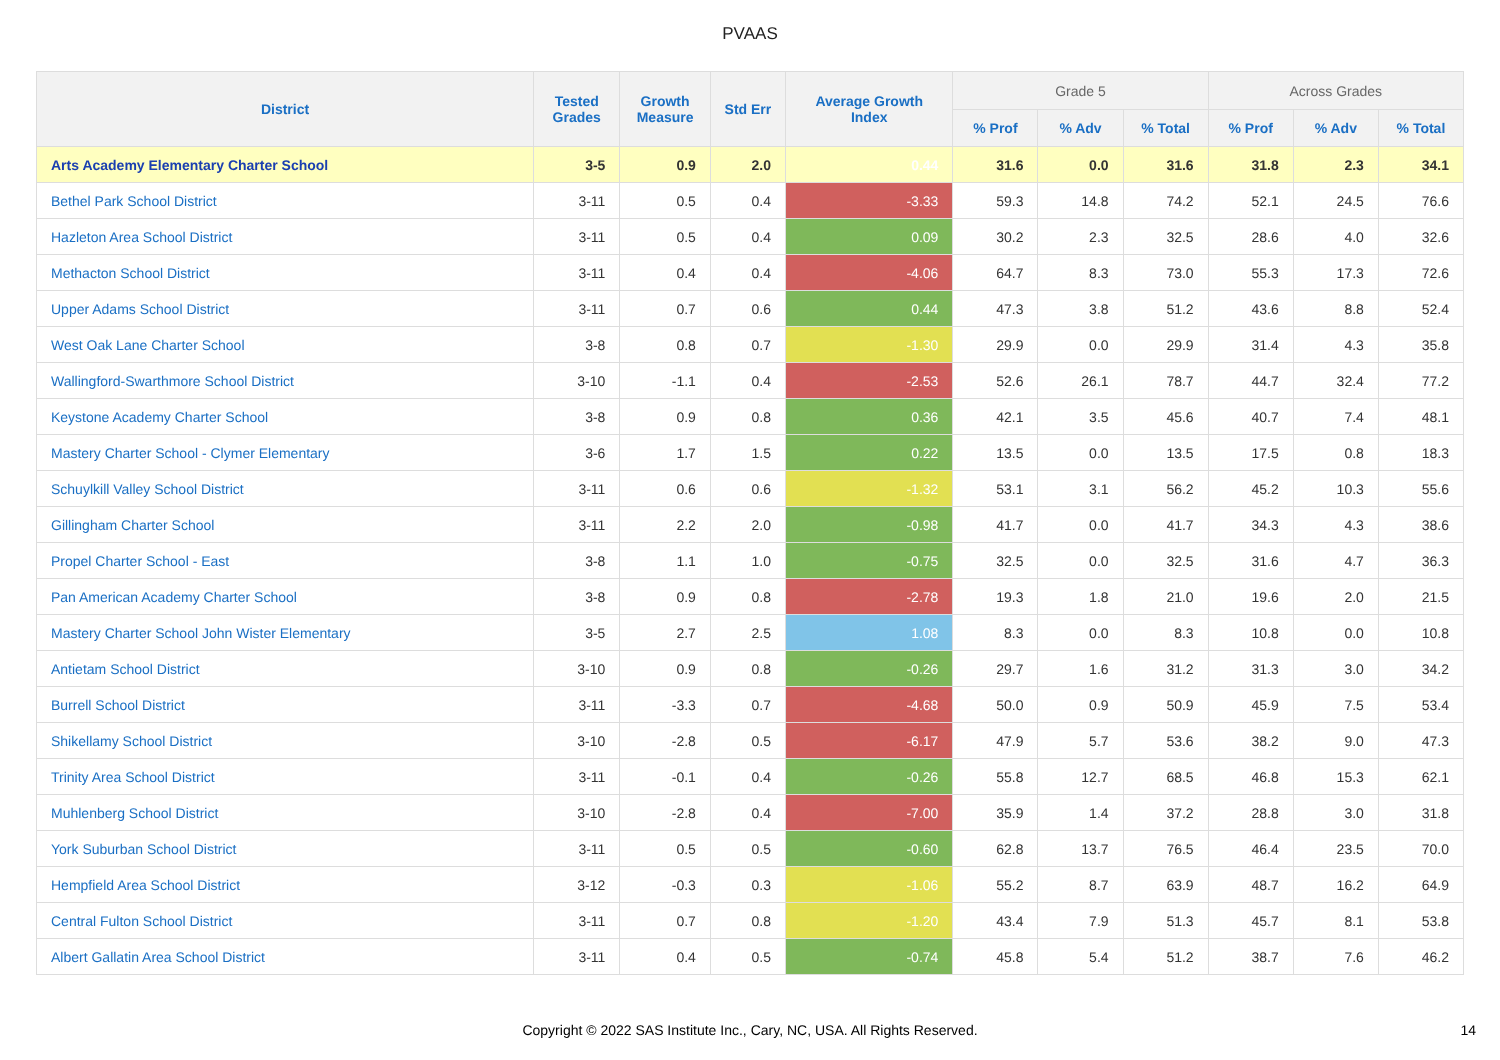PVAAS
| District | Tested Grades | Growth Measure | Std Err | Average Growth Index | Grade 5 | | | Across Grades | | |
| --- | --- | --- | --- | --- | --- | --- | --- | --- | --- | --- |
| | | | | | % Prof | % Adv | % Total | % Prof | % Adv | % Total |
| Arts Academy Elementary Charter School | 3-5 | 0.9 | 2.0 | 0.44 | 31.6 | 0.0 | 31.6 | 31.8 | 2.3 | 34.1 |
| Bethel Park School District | 3-11 | 0.5 | 0.4 | -3.33 | 59.3 | 14.8 | 74.2 | 52.1 | 24.5 | 76.6 |
| Hazleton Area School District | 3-11 | 0.5 | 0.4 | 0.09 | 30.2 | 2.3 | 32.5 | 28.6 | 4.0 | 32.6 |
| Methacton School District | 3-11 | 0.4 | 0.4 | -4.06 | 64.7 | 8.3 | 73.0 | 55.3 | 17.3 | 72.6 |
| Upper Adams School District | 3-11 | 0.7 | 0.6 | 0.44 | 47.3 | 3.8 | 51.2 | 43.6 | 8.8 | 52.4 |
| West Oak Lane Charter School | 3-8 | 0.8 | 0.7 | -1.30 | 29.9 | 0.0 | 29.9 | 31.4 | 4.3 | 35.8 |
| Wallingford-Swarthmore School District | 3-10 | -1.1 | 0.4 | -2.53 | 52.6 | 26.1 | 78.7 | 44.7 | 32.4 | 77.2 |
| Keystone Academy Charter School | 3-8 | 0.9 | 0.8 | 0.36 | 42.1 | 3.5 | 45.6 | 40.7 | 7.4 | 48.1 |
| Mastery Charter School - Clymer Elementary | 3-6 | 1.7 | 1.5 | 0.22 | 13.5 | 0.0 | 13.5 | 17.5 | 0.8 | 18.3 |
| Schuylkill Valley School District | 3-11 | 0.6 | 0.6 | -1.32 | 53.1 | 3.1 | 56.2 | 45.2 | 10.3 | 55.6 |
| Gillingham Charter School | 3-11 | 2.2 | 2.0 | -0.98 | 41.7 | 0.0 | 41.7 | 34.3 | 4.3 | 38.6 |
| Propel Charter School - East | 3-8 | 1.1 | 1.0 | -0.75 | 32.5 | 0.0 | 32.5 | 31.6 | 4.7 | 36.3 |
| Pan American Academy Charter School | 3-8 | 0.9 | 0.8 | -2.78 | 19.3 | 1.8 | 21.0 | 19.6 | 2.0 | 21.5 |
| Mastery Charter School John Wister Elementary | 3-5 | 2.7 | 2.5 | 1.08 | 8.3 | 0.0 | 8.3 | 10.8 | 0.0 | 10.8 |
| Antietam School District | 3-10 | 0.9 | 0.8 | -0.26 | 29.7 | 1.6 | 31.2 | 31.3 | 3.0 | 34.2 |
| Burrell School District | 3-11 | -3.3 | 0.7 | -4.68 | 50.0 | 0.9 | 50.9 | 45.9 | 7.5 | 53.4 |
| Shikellamy School District | 3-10 | -2.8 | 0.5 | -6.17 | 47.9 | 5.7 | 53.6 | 38.2 | 9.0 | 47.3 |
| Trinity Area School District | 3-11 | -0.1 | 0.4 | -0.26 | 55.8 | 12.7 | 68.5 | 46.8 | 15.3 | 62.1 |
| Muhlenberg School District | 3-10 | -2.8 | 0.4 | -7.00 | 35.9 | 1.4 | 37.2 | 28.8 | 3.0 | 31.8 |
| York Suburban School District | 3-11 | 0.5 | 0.5 | -0.60 | 62.8 | 13.7 | 76.5 | 46.4 | 23.5 | 70.0 |
| Hempfield Area School District | 3-12 | -0.3 | 0.3 | -1.06 | 55.2 | 8.7 | 63.9 | 48.7 | 16.2 | 64.9 |
| Central Fulton School District | 3-11 | 0.7 | 0.8 | -1.20 | 43.4 | 7.9 | 51.3 | 45.7 | 8.1 | 53.8 |
| Albert Gallatin Area School District | 3-11 | 0.4 | 0.5 | -0.74 | 45.8 | 5.4 | 51.2 | 38.7 | 7.6 | 46.2 |
Copyright © 2022 SAS Institute Inc., Cary, NC, USA. All Rights Reserved. 14